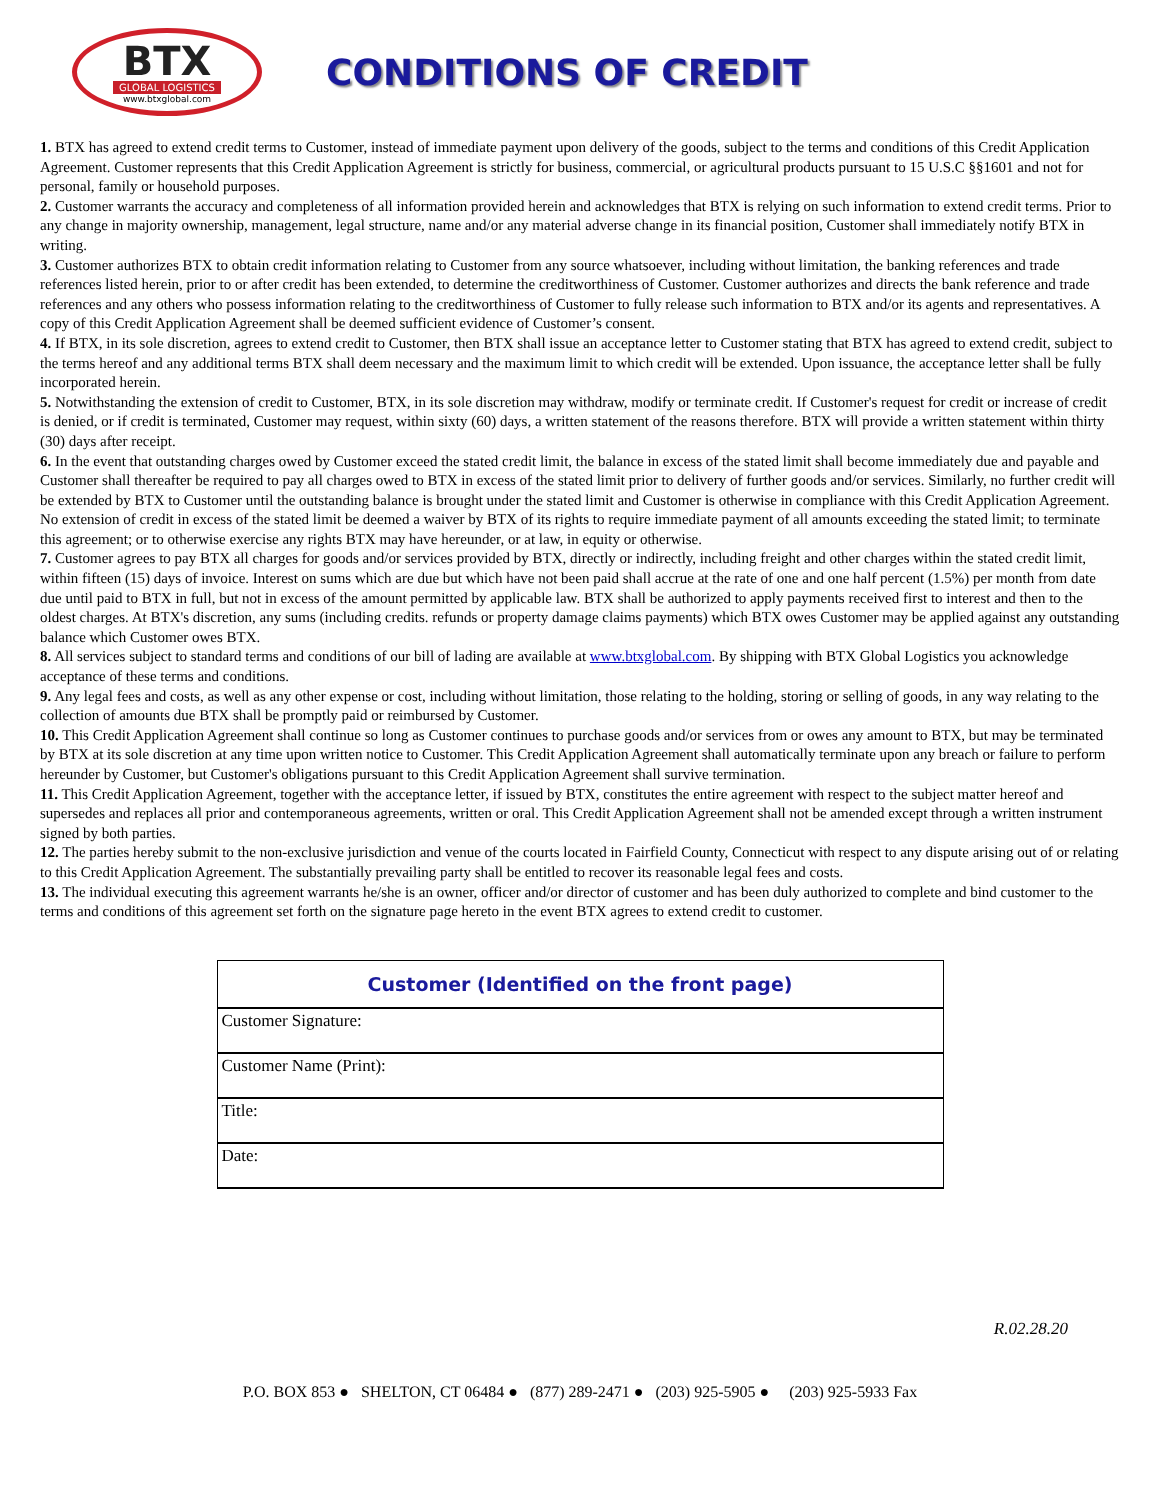BTX
GLOBAL LOGISTICS
www.btxglobal.com
CONDITIONS OF CREDIT
1. BTX has agreed to extend credit terms to Customer, instead of immediate payment upon delivery of the goods, subject to the terms and conditions of this Credit Application Agreement. Customer represents that this Credit Application Agreement is strictly for business, commercial, or agricultural products pursuant to 15 U.S.C §§1601 and not for personal, family or household purposes.
2. Customer warrants the accuracy and completeness of all information provided herein and acknowledges that BTX is relying on such information to extend credit terms. Prior to any change in majority ownership, management, legal structure, name and/or any material adverse change in its financial position, Customer shall immediately notify BTX in writing.
3. Customer authorizes BTX to obtain credit information relating to Customer from any source whatsoever, including without limitation, the banking references and trade references listed herein, prior to or after credit has been extended, to determine the creditworthiness of Customer. Customer authorizes and directs the bank reference and trade references and any others who possess information relating to the creditworthiness of Customer to fully release such information to BTX and/or its agents and representatives. A copy of this Credit Application Agreement shall be deemed sufficient evidence of Customer’s consent.
4. If BTX, in its sole discretion, agrees to extend credit to Customer, then BTX shall issue an acceptance letter to Customer stating that BTX has agreed to extend credit, subject to the terms hereof and any additional terms BTX shall deem necessary and the maximum limit to which credit will be extended. Upon issuance, the acceptance letter shall be fully incorporated herein.
5. Notwithstanding the extension of credit to Customer, BTX, in its sole discretion may withdraw, modify or terminate credit. If Customer's request for credit or increase of credit is denied, or if credit is terminated, Customer may request, within sixty (60) days, a written statement of the reasons therefore. BTX will provide a written statement within thirty (30) days after receipt.
6. In the event that outstanding charges owed by Customer exceed the stated credit limit, the balance in excess of the stated limit shall become immediately due and payable and Customer shall thereafter be required to pay all charges owed to BTX in excess of the stated limit prior to delivery of further goods and/or services. Similarly, no further credit will be extended by BTX to Customer until the outstanding balance is brought under the stated limit and Customer is otherwise in compliance with this Credit Application Agreement. No extension of credit in excess of the stated limit be deemed a waiver by BTX of its rights to require immediate payment of all amounts exceeding the stated limit; to terminate this agreement; or to otherwise exercise any rights BTX may have hereunder, or at law, in equity or otherwise.
7. Customer agrees to pay BTX all charges for goods and/or services provided by BTX, directly or indirectly, including freight and other charges within the stated credit limit, within fifteen (15) days of invoice. Interest on sums which are due but which have not been paid shall accrue at the rate of one and one half percent (1.5%) per month from date due until paid to BTX in full, but not in excess of the amount permitted by applicable law. BTX shall be authorized to apply payments received first to interest and then to the oldest charges. At BTX's discretion, any sums (including credits. refunds or property damage claims payments) which BTX owes Customer may be applied against any outstanding balance which Customer owes BTX.
8. All services subject to standard terms and conditions of our bill of lading are available at www.btxglobal.com. By shipping with BTX Global Logistics you acknowledge acceptance of these terms and conditions.
9. Any legal fees and costs, as well as any other expense or cost, including without limitation, those relating to the holding, storing or selling of goods, in any way relating to the collection of amounts due BTX shall be promptly paid or reimbursed by Customer.
10. This Credit Application Agreement shall continue so long as Customer continues to purchase goods and/or services from or owes any amount to BTX, but may be terminated by BTX at its sole discretion at any time upon written notice to Customer. This Credit Application Agreement shall automatically terminate upon any breach or failure to perform hereunder by Customer, but Customer's obligations pursuant to this Credit Application Agreement shall survive termination.
11. This Credit Application Agreement, together with the acceptance letter, if issued by BTX, constitutes the entire agreement with respect to the subject matter hereof and supersedes and replaces all prior and contemporaneous agreements, written or oral. This Credit Application Agreement shall not be amended except through a written instrument signed by both parties.
12. The parties hereby submit to the non-exclusive jurisdiction and venue of the courts located in Fairfield County, Connecticut with respect to any dispute arising out of or relating to this Credit Application Agreement. The substantially prevailing party shall be entitled to recover its reasonable legal fees and costs.
13. The individual executing this agreement warrants he/she is an owner, officer and/or director of customer and has been duly authorized to complete and bind customer to the terms and conditions of this agreement set forth on the signature page hereto in the event BTX agrees to extend credit to customer.
| Customer (Identified on the front page) |
| --- |
| Customer Signature: |
| Customer Name (Print): |
| Title: |
| Date: |
R.02.28.20
P.O. BOX 853 ● SHELTON, CT 06484 ● (877) 289-2471 ● (203) 925-5905 ● (203) 925-5933 Fax